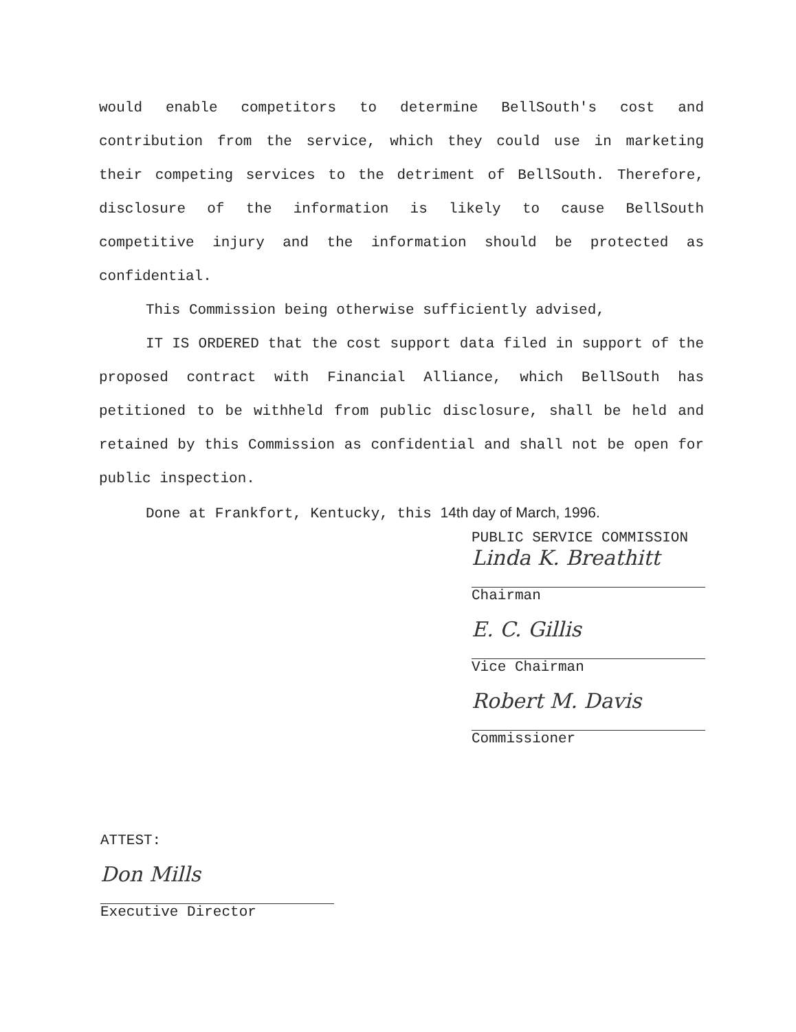would enable competitors to determine BellSouth's cost and contribution from the service, which they could use in marketing their competing services to the detriment of BellSouth. Therefore, disclosure of the information is likely to cause BellSouth competitive injury and the information should be protected as confidential.
This Commission being otherwise sufficiently advised,
IT IS ORDERED that the cost support data filed in support of the proposed contract with Financial Alliance, which BellSouth has petitioned to be withheld from public disclosure, shall be held and retained by this Commission as confidential and shall not be open for public inspection.
Done at Frankfort, Kentucky, this 14th day of March, 1996.
PUBLIC SERVICE COMMISSION
Linda K. Breathitt
Chairman
E. C. Gillis
Vice Chairman
Robert M. Davis
Commissioner
ATTEST:
Don Mills
Executive Director